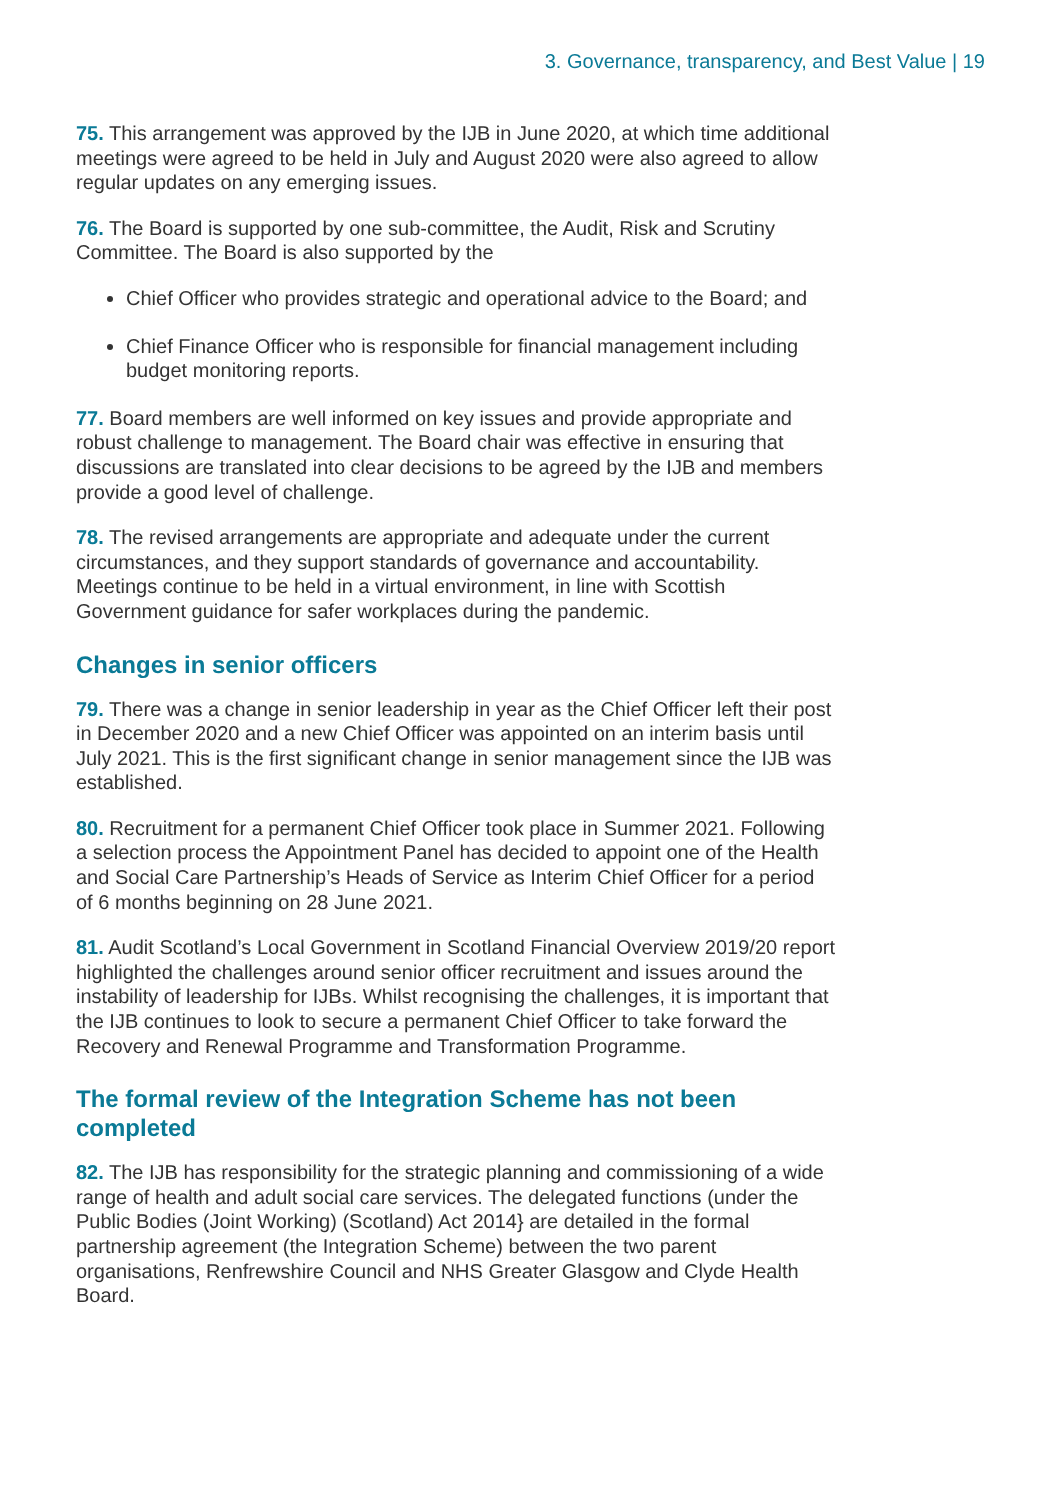3. Governance, transparency, and Best Value | 19
75. This arrangement was approved by the IJB in June 2020, at which time additional meetings were agreed to be held in July and August 2020 were also agreed to allow regular updates on any emerging issues.
76. The Board is supported by one sub-committee, the Audit, Risk and Scrutiny Committee. The Board is also supported by the
Chief Officer who provides strategic and operational advice to the Board; and
Chief Finance Officer who is responsible for financial management including budget monitoring reports.
77. Board members are well informed on key issues and provide appropriate and robust challenge to management. The Board chair was effective in ensuring that discussions are translated into clear decisions to be agreed by the IJB and members provide a good level of challenge.
78. The revised arrangements are appropriate and adequate under the current circumstances, and they support standards of governance and accountability. Meetings continue to be held in a virtual environment, in line with Scottish Government guidance for safer workplaces during the pandemic.
Changes in senior officers
79. There was a change in senior leadership in year as the Chief Officer left their post in December 2020 and a new Chief Officer was appointed on an interim basis until July 2021. This is the first significant change in senior management since the IJB was established.
80. Recruitment for a permanent Chief Officer took place in Summer 2021. Following a selection process the Appointment Panel has decided to appoint one of the Health and Social Care Partnership’s Heads of Service as Interim Chief Officer for a period of 6 months beginning on 28 June 2021.
81. Audit Scotland’s Local Government in Scotland Financial Overview 2019/20 report highlighted the challenges around senior officer recruitment and issues around the instability of leadership for IJBs. Whilst recognising the challenges, it is important that the IJB continues to look to secure a permanent Chief Officer to take forward the Recovery and Renewal Programme and Transformation Programme.
The formal review of the Integration Scheme has not been completed
82. The IJB has responsibility for the strategic planning and commissioning of a wide range of health and adult social care services. The delegated functions (under the Public Bodies (Joint Working) (Scotland) Act 2014} are detailed in the formal partnership agreement (the Integration Scheme) between the two parent organisations, Renfrewshire Council and NHS Greater Glasgow and Clyde Health Board.